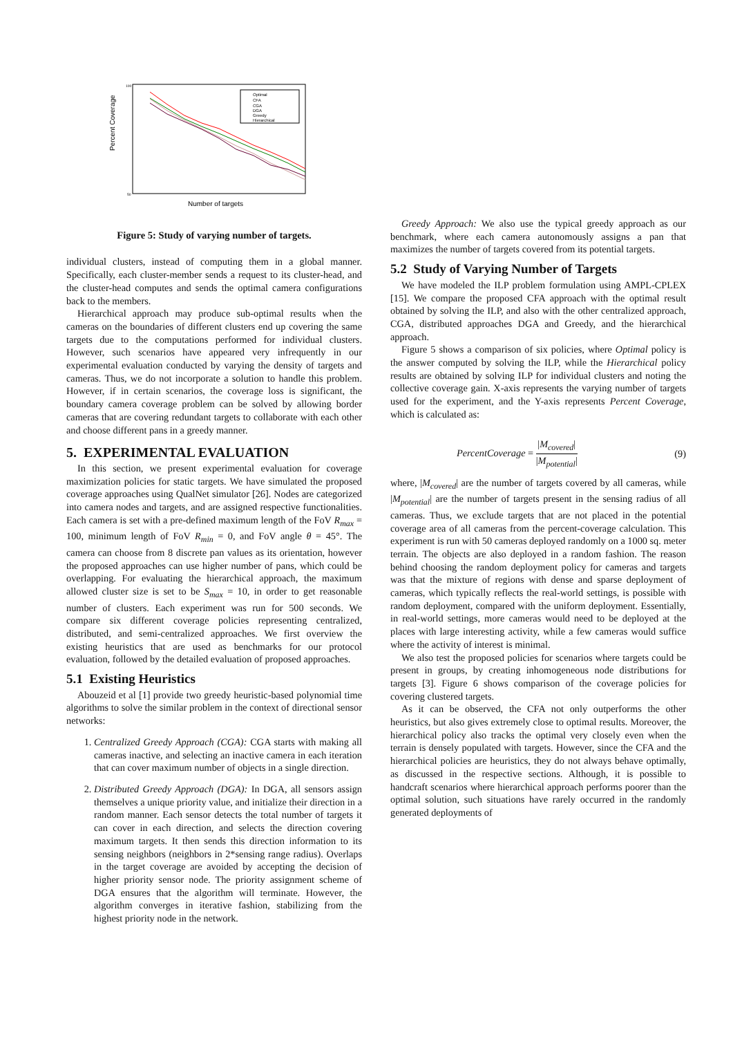Percent Coverage
Number of targets
100
50
Optimal
CFA
CGA
DGA
Greedy
Hierarchical
Figure 5: Study of varying number of targets.
individual clusters, instead of computing them in a global manner. Specifically, each cluster-member sends a request to its cluster-head, and the cluster-head computes and sends the optimal camera configurations back to the members.
Hierarchical approach may produce sub-optimal results when the cameras on the boundaries of different clusters end up covering the same targets due to the computations performed for individual clusters. However, such scenarios have appeared very infrequently in our experimental evaluation conducted by varying the density of targets and cameras. Thus, we do not incorporate a solution to handle this problem. However, if in certain scenarios, the coverage loss is significant, the boundary camera coverage problem can be solved by allowing border cameras that are covering redundant targets to collaborate with each other and choose different pans in a greedy manner.
5. EXPERIMENTAL EVALUATION
In this section, we present experimental evaluation for coverage maximization policies for static targets. We have simulated the proposed coverage approaches using QualNet simulator [26]. Nodes are categorized into camera nodes and targets, and are assigned respective functionalities. Each camera is set with a pre-defined maximum length of the FoV R<sub>max</sub> = 100, minimum length of FoV R<sub>min</sub> = 0, and FoV angle θ = 45°. The camera can choose from 8 discrete pan values as its orientation, however the proposed approaches can use higher number of pans, which could be overlapping. For evaluating the hierarchical approach, the maximum allowed cluster size is set to be S<sub>max</sub> = 10, in order to get reasonable number of clusters. Each experiment was run for 500 seconds. We compare six different coverage policies representing centralized, distributed, and semi-centralized approaches. We first overview the existing heuristics that are used as benchmarks for our protocol evaluation, followed by the detailed evaluation of proposed approaches.
5.1 Existing Heuristics
Abouzeid et al [1] provide two greedy heuristic-based polynomial time algorithms to solve the similar problem in the context of directional sensor networks:
1. Centralized Greedy Approach (CGA): CGA starts with making all cameras inactive, and selecting an inactive camera in each iteration that can cover maximum number of objects in a single direction.
2. Distributed Greedy Approach (DGA): In DGA, all sensors assign themselves a unique priority value, and initialize their direction in a random manner. Each sensor detects the total number of targets it can cover in each direction, and selects the direction covering maximum targets. It then sends this direction information to its sensing neighbors (neighbors in 2*sensing range radius). Overlaps in the target coverage are avoided by accepting the decision of higher priority sensor node. The priority assignment scheme of DGA ensures that the algorithm will terminate. However, the algorithm converges in iterative fashion, stabilizing from the highest priority node in the network.
Greedy Approach: We also use the typical greedy approach as our benchmark, where each camera autonomously assigns a pan that maximizes the number of targets covered from its potential targets.
5.2 Study of Varying Number of Targets
We have modeled the ILP problem formulation using AMPL-CPLEX [15]. We compare the proposed CFA approach with the optimal result obtained by solving the ILP, and also with the other centralized approach, CGA, distributed approaches DGA and Greedy, and the hierarchical approach.
Figure 5 shows a comparison of six policies, where Optimal policy is the answer computed by solving the ILP, while the Hierarchical policy results are obtained by solving ILP for individual clusters and noting the collective coverage gain. X-axis represents the varying number of targets used for the experiment, and the Y-axis represents Percent Coverage, which is calculated as:
PercentCoverage = |M<sub>covered</sub>| |M<sub>potential</sub>| (9)
where, |M<sub>covered</sub>| are the number of targets covered by all cameras, while |M<sub>potential</sub>| are the number of targets present in the sensing radius of all cameras. Thus, we exclude targets that are not placed in the potential coverage area of all cameras from the percent-coverage calculation. This experiment is run with 50 cameras deployed randomly on a 1000 sq. meter terrain. The objects are also deployed in a random fashion. The reason behind choosing the random deployment policy for cameras and targets was that the mixture of regions with dense and sparse deployment of cameras, which typically reflects the real-world settings, is possible with random deployment, compared with the uniform deployment. Essentially, in real-world settings, more cameras would need to be deployed at the places with large interesting activity, while a few cameras would suffice where the activity of interest is minimal.
We also test the proposed policies for scenarios where targets could be present in groups, by creating inhomogeneous node distributions for targets [3]. Figure 6 shows comparison of the coverage policies for covering clustered targets.
As it can be observed, the CFA not only outperforms the other heuristics, but also gives extremely close to optimal results. Moreover, the hierarchical policy also tracks the optimal very closely even when the terrain is densely populated with targets. However, since the CFA and the hierarchical policies are heuristics, they do not always behave optimally, as discussed in the respective sections. Although, it is possible to handcraft scenarios where hierarchical approach performs poorer than the optimal solution, such situations have rarely occurred in the randomly generated deployments of